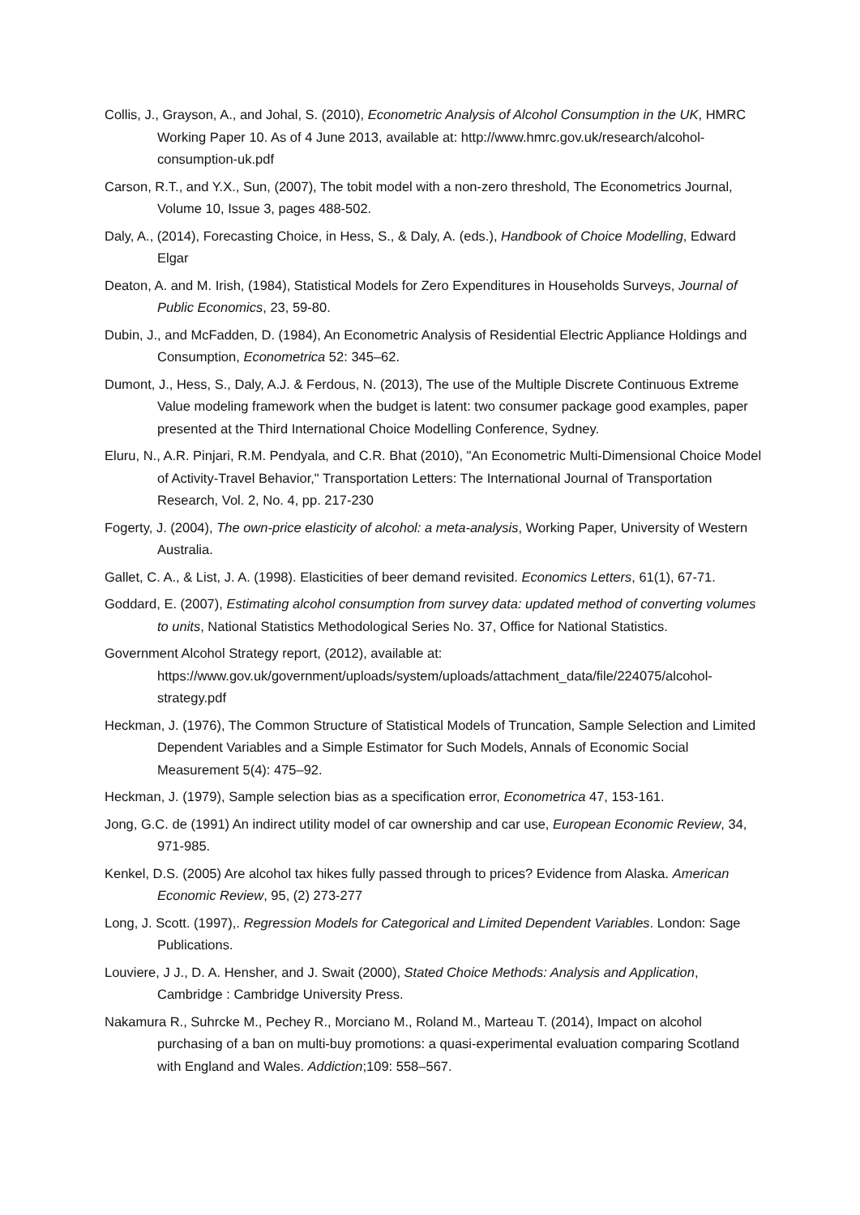Collis, J., Grayson, A., and Johal, S. (2010), Econometric Analysis of Alcohol Consumption in the UK, HMRC Working Paper 10. As of 4 June 2013, available at: http://www.hmrc.gov.uk/research/alcohol-consumption-uk.pdf
Carson, R.T., and Y.X., Sun, (2007), The tobit model with a non-zero threshold, The Econometrics Journal, Volume 10, Issue 3, pages 488-502.
Daly, A., (2014), Forecasting Choice, in Hess, S., & Daly, A. (eds.), Handbook of Choice Modelling, Edward Elgar
Deaton, A. and M. Irish, (1984), Statistical Models for Zero Expenditures in Households Surveys, Journal of Public Economics, 23, 59-80.
Dubin, J., and McFadden, D. (1984), An Econometric Analysis of Residential Electric Appliance Holdings and Consumption, Econometrica 52: 345–62.
Dumont, J., Hess, S., Daly, A.J. & Ferdous, N. (2013), The use of the Multiple Discrete Continuous Extreme Value modeling framework when the budget is latent: two consumer package good examples, paper presented at the Third International Choice Modelling Conference, Sydney.
Eluru, N., A.R. Pinjari, R.M. Pendyala, and C.R. Bhat (2010), "An Econometric Multi-Dimensional Choice Model of Activity-Travel Behavior," Transportation Letters: The International Journal of Transportation Research, Vol. 2, No. 4, pp. 217-230
Fogerty, J. (2004), The own-price elasticity of alcohol: a meta-analysis, Working Paper, University of Western Australia.
Gallet, C. A., & List, J. A. (1998). Elasticities of beer demand revisited. Economics Letters, 61(1), 67-71.
Goddard, E. (2007), Estimating alcohol consumption from survey data: updated method of converting volumes to units, National Statistics Methodological Series No. 37, Office for National Statistics.
Government Alcohol Strategy report, (2012), available at: https://www.gov.uk/government/uploads/system/uploads/attachment_data/file/224075/alcohol-strategy.pdf
Heckman, J. (1976), The Common Structure of Statistical Models of Truncation, Sample Selection and Limited Dependent Variables and a Simple Estimator for Such Models, Annals of Economic Social Measurement 5(4): 475–92.
Heckman, J. (1979), Sample selection bias as a specification error, Econometrica 47, 153-161.
Jong, G.C. de (1991) An indirect utility model of car ownership and car use, European Economic Review, 34, 971-985.
Kenkel, D.S. (2005) Are alcohol tax hikes fully passed through to prices? Evidence from Alaska. American Economic Review, 95, (2) 273-277
Long, J. Scott. (1997),. Regression Models for Categorical and Limited Dependent Variables. London: Sage Publications.
Louviere, J J., D. A. Hensher, and J. Swait (2000), Stated Choice Methods: Analysis and Application, Cambridge : Cambridge University Press.
Nakamura R., Suhrcke M., Pechey R., Morciano M., Roland M., Marteau T. (2014), Impact on alcohol purchasing of a ban on multi-buy promotions: a quasi-experimental evaluation comparing Scotland with England and Wales. Addiction;109: 558–567.